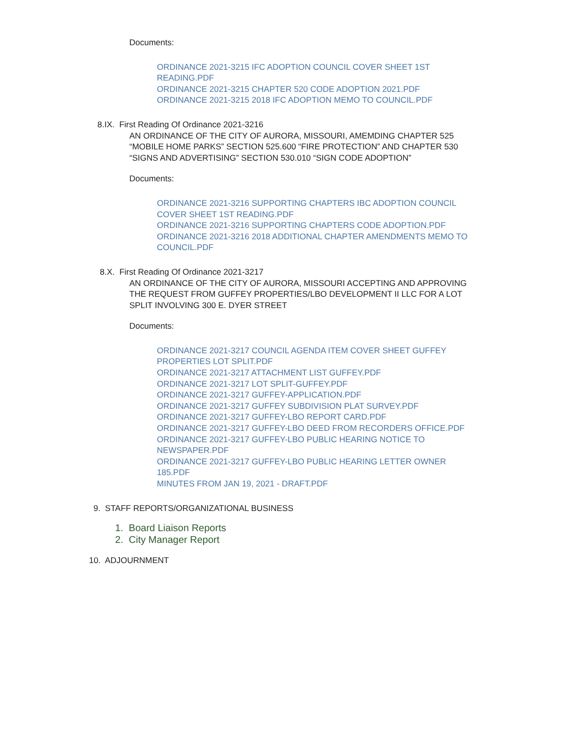Documents:
ORDINANCE 2021-3215 IFC ADOPTION COUNCIL COVER SHEET 1ST READING.PDF
ORDINANCE 2021-3215 CHAPTER 520 CODE ADOPTION 2021.PDF
ORDINANCE 2021-3215 2018 IFC ADOPTION MEMO TO COUNCIL.PDF
8.IX. First Reading Of Ordinance 2021-3216
AN ORDINANCE OF THE CITY OF AURORA, MISSOURI, AMEMDING CHAPTER 525 “MOBILE HOME PARKS” SECTION 525.600 “FIRE PROTECTION” AND CHAPTER 530 “SIGNS AND ADVERTISING” SECTION 530.010 “SIGN CODE ADOPTION”
Documents:
ORDINANCE 2021-3216 SUPPORTING CHAPTERS IBC ADOPTION COUNCIL COVER SHEET 1ST READING.PDF
ORDINANCE 2021-3216 SUPPORTING CHAPTERS CODE ADOPTION.PDF
ORDINANCE 2021-3216 2018 ADDITIONAL CHAPTER AMENDMENTS MEMO TO COUNCIL.PDF
8.X. First Reading Of Ordinance 2021-3217
AN ORDINANCE OF THE CITY OF AURORA, MISSOURI ACCEPTING AND APPROVING THE REQUEST FROM GUFFEY PROPERTIES/LBO DEVELOPMENT II LLC FOR A LOT SPLIT INVOLVING 300 E. DYER STREET
Documents:
ORDINANCE 2021-3217 COUNCIL AGENDA ITEM COVER SHEET GUFFEY PROPERTIES LOT SPLIT.PDF
ORDINANCE 2021-3217 ATTACHMENT LIST GUFFEY.PDF
ORDINANCE 2021-3217 LOT SPLIT-GUFFEY.PDF
ORDINANCE 2021-3217 GUFFEY-APPLICATION.PDF
ORDINANCE 2021-3217 GUFFEY SUBDIVISION PLAT SURVEY.PDF
ORDINANCE 2021-3217 GUFFEY-LBO REPORT CARD.PDF
ORDINANCE 2021-3217 GUFFEY-LBO DEED FROM RECORDERS OFFICE.PDF
ORDINANCE 2021-3217 GUFFEY-LBO PUBLIC HEARING NOTICE TO NEWSPAPER.PDF
ORDINANCE 2021-3217 GUFFEY-LBO PUBLIC HEARING LETTER OWNER 185.PDF
MINUTES FROM JAN 19, 2021 - DRAFT.PDF
9. STAFF REPORTS/ORGANIZATIONAL BUSINESS
1. Board Liaison Reports
2. City Manager Report
10. ADJOURNMENT